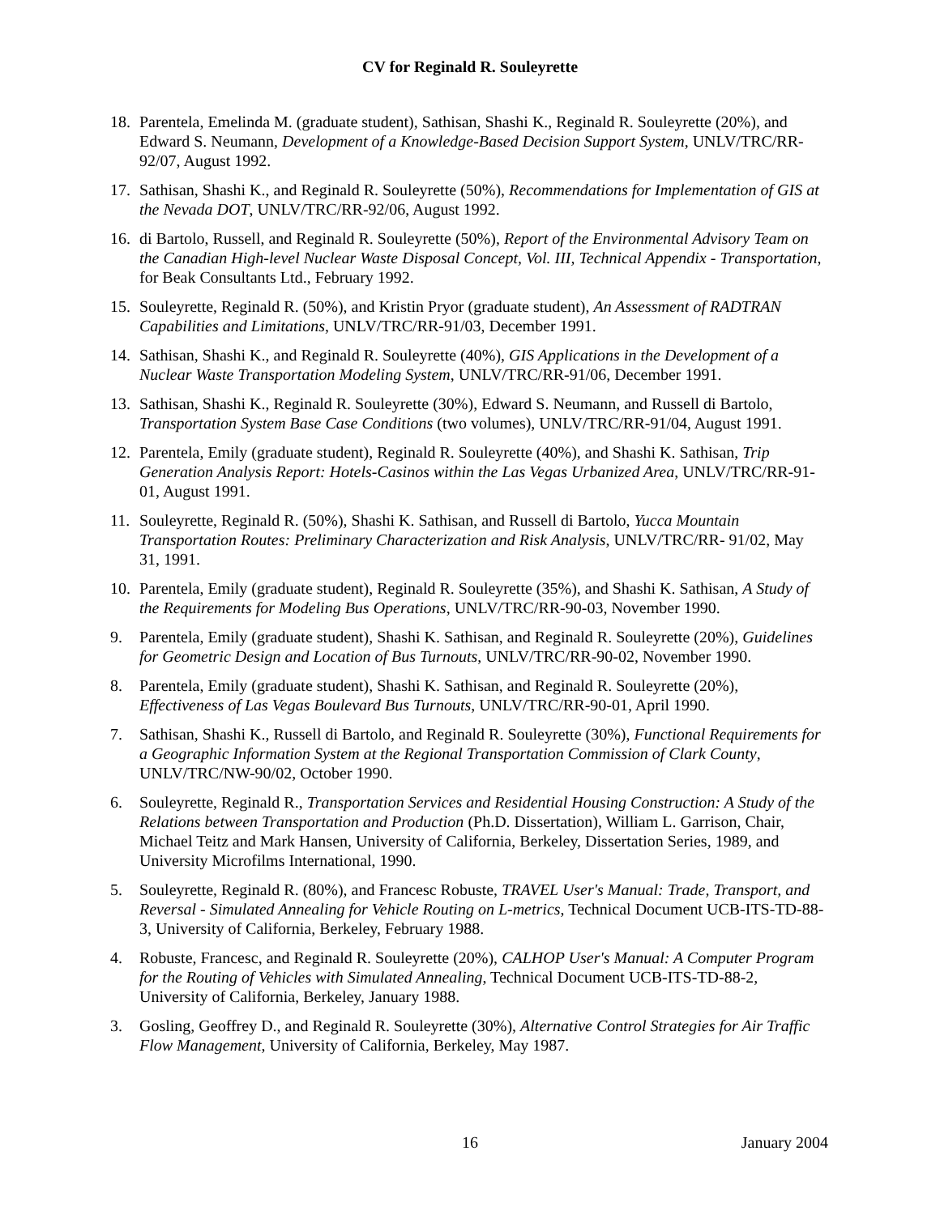CV for Reginald R. Souleyrette
18. Parentela, Emelinda M. (graduate student), Sathisan, Shashi K., Reginald R. Souleyrette (20%), and Edward S. Neumann, Development of a Knowledge-Based Decision Support System, UNLV/TRC/RR-92/07, August 1992.
17. Sathisan, Shashi K., and Reginald R. Souleyrette (50%), Recommendations for Implementation of GIS at the Nevada DOT, UNLV/TRC/RR-92/06, August 1992.
16. di Bartolo, Russell, and Reginald R. Souleyrette (50%), Report of the Environmental Advisory Team on the Canadian High-level Nuclear Waste Disposal Concept, Vol. III, Technical Appendix - Transportation, for Beak Consultants Ltd., February 1992.
15. Souleyrette, Reginald R. (50%), and Kristin Pryor (graduate student), An Assessment of RADTRAN Capabilities and Limitations, UNLV/TRC/RR-91/03, December 1991.
14. Sathisan, Shashi K., and Reginald R. Souleyrette (40%), GIS Applications in the Development of a Nuclear Waste Transportation Modeling System, UNLV/TRC/RR-91/06, December 1991.
13. Sathisan, Shashi K., Reginald R. Souleyrette (30%), Edward S. Neumann, and Russell di Bartolo, Transportation System Base Case Conditions (two volumes), UNLV/TRC/RR-91/04, August 1991.
12. Parentela, Emily (graduate student), Reginald R. Souleyrette (40%), and Shashi K. Sathisan, Trip Generation Analysis Report: Hotels-Casinos within the Las Vegas Urbanized Area, UNLV/TRC/RR-91-01, August 1991.
11. Souleyrette, Reginald R. (50%), Shashi K. Sathisan, and Russell di Bartolo, Yucca Mountain Transportation Routes: Preliminary Characterization and Risk Analysis, UNLV/TRC/RR- 91/02, May 31, 1991.
10. Parentela, Emily (graduate student), Reginald R. Souleyrette (35%), and Shashi K. Sathisan, A Study of the Requirements for Modeling Bus Operations, UNLV/TRC/RR-90-03, November 1990.
9. Parentela, Emily (graduate student), Shashi K. Sathisan, and Reginald R. Souleyrette (20%), Guidelines for Geometric Design and Location of Bus Turnouts, UNLV/TRC/RR-90-02, November 1990.
8. Parentela, Emily (graduate student), Shashi K. Sathisan, and Reginald R. Souleyrette (20%), Effectiveness of Las Vegas Boulevard Bus Turnouts, UNLV/TRC/RR-90-01, April 1990.
7. Sathisan, Shashi K., Russell di Bartolo, and Reginald R. Souleyrette (30%), Functional Requirements for a Geographic Information System at the Regional Transportation Commission of Clark County, UNLV/TRC/NW-90/02, October 1990.
6. Souleyrette, Reginald R., Transportation Services and Residential Housing Construction: A Study of the Relations between Transportation and Production (Ph.D. Dissertation), William L. Garrison, Chair, Michael Teitz and Mark Hansen, University of California, Berkeley, Dissertation Series, 1989, and University Microfilms International, 1990.
5. Souleyrette, Reginald R. (80%), and Francesc Robuste, TRAVEL User's Manual: Trade, Transport, and Reversal - Simulated Annealing for Vehicle Routing on L-metrics, Technical Document UCB-ITS-TD-88-3, University of California, Berkeley, February 1988.
4. Robuste, Francesc, and Reginald R. Souleyrette (20%), CALHOP User's Manual: A Computer Program for the Routing of Vehicles with Simulated Annealing, Technical Document UCB-ITS-TD-88-2, University of California, Berkeley, January 1988.
3. Gosling, Geoffrey D., and Reginald R. Souleyrette (30%), Alternative Control Strategies for Air Traffic Flow Management, University of California, Berkeley, May 1987.
16
January 2004